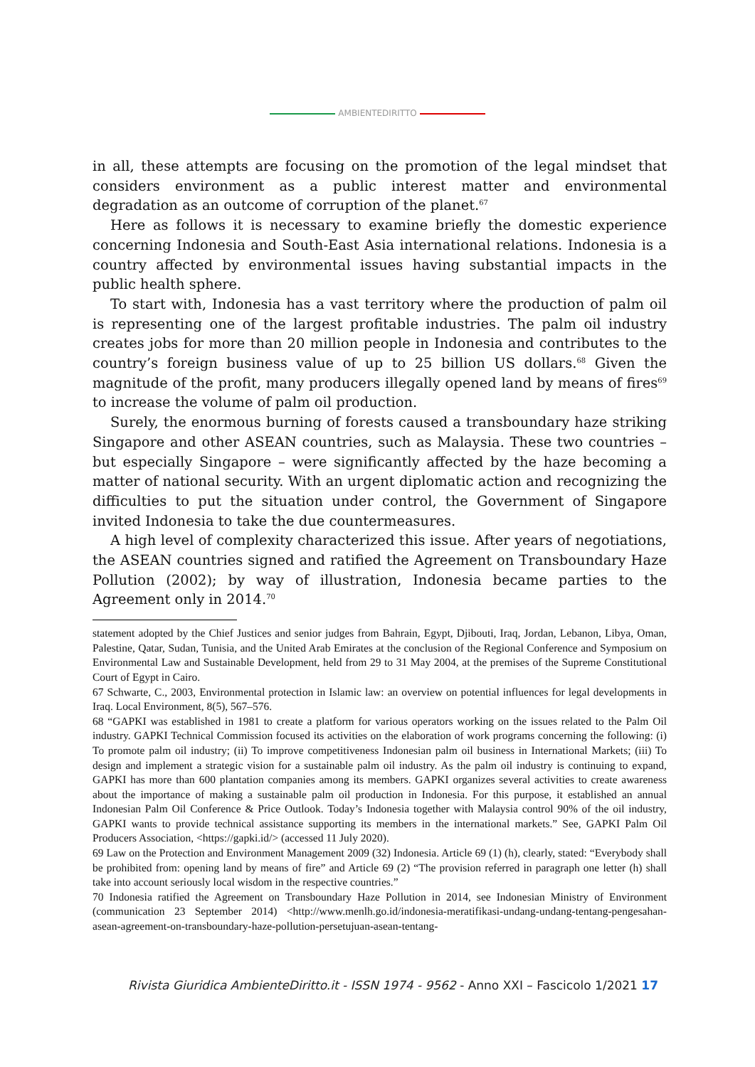AMBIENTEDIRITTO
in all, these attempts are focusing on the promotion of the legal mindset that considers environment as a public interest matter and environmental degradation as an outcome of corruption of the planet.<sup>67</sup>
Here as follows it is necessary to examine briefly the domestic experience concerning Indonesia and South-East Asia international relations. Indonesia is a country affected by environmental issues having substantial impacts in the public health sphere.
To start with, Indonesia has a vast territory where the production of palm oil is representing one of the largest profitable industries. The palm oil industry creates jobs for more than 20 million people in Indonesia and contributes to the country’s foreign business value of up to 25 billion US dollars.<sup>68</sup> Given the magnitude of the profit, many producers illegally opened land by means of fires<sup>69</sup> to increase the volume of palm oil production.
Surely, the enormous burning of forests caused a transboundary haze striking Singapore and other ASEAN countries, such as Malaysia. These two countries – but especially Singapore – were significantly affected by the haze becoming a matter of national security. With an urgent diplomatic action and recognizing the difficulties to put the situation under control, the Government of Singapore invited Indonesia to take the due countermeasures.
A high level of complexity characterized this issue. After years of negotiations, the ASEAN countries signed and ratified the Agreement on Transboundary Haze Pollution (2002); by way of illustration, Indonesia became parties to the Agreement only in 2014.<sup>70</sup>
statement adopted by the Chief Justices and senior judges from Bahrain, Egypt, Djibouti, Iraq, Jordan, Lebanon, Libya, Oman, Palestine, Qatar, Sudan, Tunisia, and the United Arab Emirates at the conclusion of the Regional Conference and Symposium on Environmental Law and Sustainable Development, held from 29 to 31 May 2004, at the premises of the Supreme Constitutional Court of Egypt in Cairo.
67 Schwarte, C., 2003, Environmental protection in Islamic law: an overview on potential influences for legal developments in Iraq. Local Environment, 8(5), 567–576.
68 “GAPKI was established in 1981 to create a platform for various operators working on the issues related to the Palm Oil industry. GAPKI Technical Commission focused its activities on the elaboration of work programs concerning the following: (i) To promote palm oil industry; (ii) To improve competitiveness Indonesian palm oil business in International Markets; (iii) To design and implement a strategic vision for a sustainable palm oil industry. As the palm oil industry is continuing to expand, GAPKI has more than 600 plantation companies among its members. GAPKI organizes several activities to create awareness about the importance of making a sustainable palm oil production in Indonesia. For this purpose, it established an annual Indonesian Palm Oil Conference & Price Outlook. Today’s Indonesia together with Malaysia control 90% of the oil industry, GAPKI wants to provide technical assistance supporting its members in the international markets.” See, GAPKI Palm Oil Producers Association, <https://gapki.id/> (accessed 11 July 2020).
69 Law on the Protection and Environment Management 2009 (32) Indonesia. Article 69 (1) (h), clearly, stated: “Everybody shall be prohibited from: opening land by means of fire” and Article 69 (2) “The provision referred in paragraph one letter (h) shall take into account seriously local wisdom in the respective countries.”
70 Indonesia ratified the Agreement on Transboundary Haze Pollution in 2014, see Indonesian Ministry of Environment (communication 23 September 2014) <http://www.menlh.go.id/indonesia-meratifikasi-undang-undang-tentang-pengesahan-asean-agreement-on-transboundary-haze-pollution-persetujuan-asean-tentang-
Rivista Giuridica AmbienteDiritto.it - ISSN 1974 - 9562 - Anno XXI – Fascicolo 1/2021 17